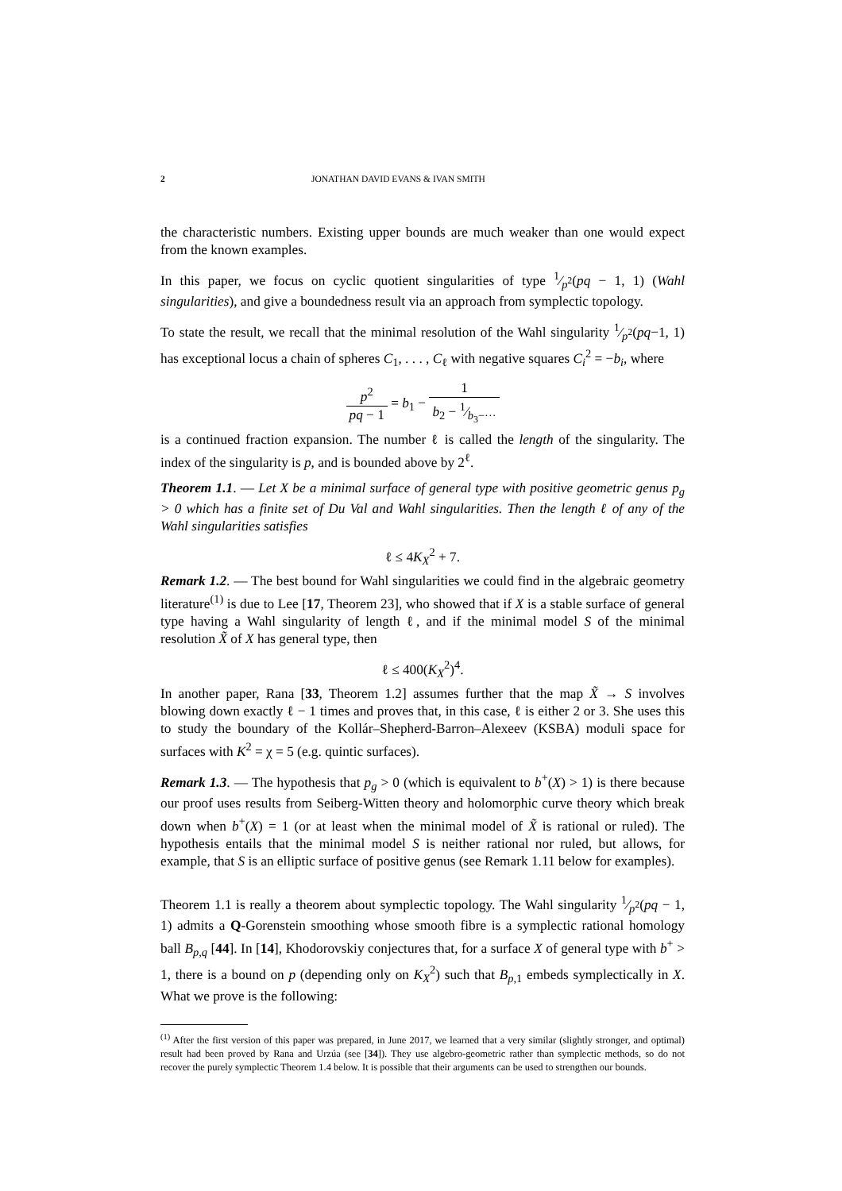2 JONATHAN DAVID EVANS & IVAN SMITH
the characteristic numbers. Existing upper bounds are much weaker than one would expect from the known examples.
In this paper, we focus on cyclic quotient singularities of type 1⁄p<sup>2</sup>(pq − 1, 1) (Wahl singularities), and give a boundedness result via an approach from symplectic topology.
To state the result, we recall that the minimal resolution of the Wahl singularity 1⁄p<sup>2</sup>(pq−1, 1) has exceptional locus a chain of spheres C<sub>1</sub>, . . . , C<sub>ℓ</sub> with negative squares C<sub>i</sub><sup>2</sup> = −b<sub>i</sub>, where
p<sup>2</sup> pq − 1 = b<sub>1</sub> − 1 b<sub>2</sub> − 1⁄b<sub>3</sub>−···
is a continued fraction expansion. The number ℓ is called the length of the singularity. The index of the singularity is p, and is bounded above by 2<sup>ℓ</sup>.
Theorem 1.1. — Let X be a minimal surface of general type with positive geometric genus p<sub>g</sub> > 0 which has a finite set of Du Val and Wahl singularities. Then the length ℓ of any of the Wahl singularities satisfies
ℓ ≤ 4K<sub>X</sub><sup>2</sup> + 7.
Remark 1.2. — The best bound for Wahl singularities we could find in the algebraic geometry literature<sup>(1)</sup> is due to Lee [17, Theorem 23], who showed that if X is a stable surface of general type having a Wahl singularity of length ℓ, and if the minimal model S of the minimal resolution X̃ of X has general type, then
ℓ ≤ 400(K<sub>X</sub><sup>2</sup>)<sup>4</sup>.
In another paper, Rana [33, Theorem 1.2] assumes further that the map X̃ → S involves blowing down exactly ℓ − 1 times and proves that, in this case, ℓ is either 2 or 3. She uses this to study the boundary of the Kollár–Shepherd-Barron–Alexeev (KSBA) moduli space for surfaces with K<sup>2</sup> = χ = 5 (e.g. quintic surfaces).
Remark 1.3. — The hypothesis that p<sub>g</sub> > 0 (which is equivalent to b<sup>+</sup>(X) > 1) is there because our proof uses results from Seiberg-Witten theory and holomorphic curve theory which break down when b<sup>+</sup>(X) = 1 (or at least when the minimal model of X̃ is rational or ruled). The hypothesis entails that the minimal model S is neither rational nor ruled, but allows, for example, that S is an elliptic surface of positive genus (see Remark 1.11 below for examples).
Theorem 1.1 is really a theorem about symplectic topology. The Wahl singularity 1⁄p<sup>2</sup>(pq − 1, 1) admits a Q-Gorenstein smoothing whose smooth fibre is a symplectic rational homology ball B<sub>p,q</sub> [44]. In [14], Khodorovskiy conjectures that, for a surface X of general type with b<sup>+</sup> > 1, there is a bound on p (depending only on K<sub>X</sub><sup>2</sup>) such that B<sub>p,1</sub> embeds symplectically in X. What we prove is the following:
<sup>(1)</sup> After the first version of this paper was prepared, in June 2017, we learned that a very similar (slightly stronger, and optimal) result had been proved by Rana and Urzúa (see [34]). They use algebro-geometric rather than symplectic methods, so do not recover the purely symplectic Theorem 1.4 below. It is possible that their arguments can be used to strengthen our bounds.